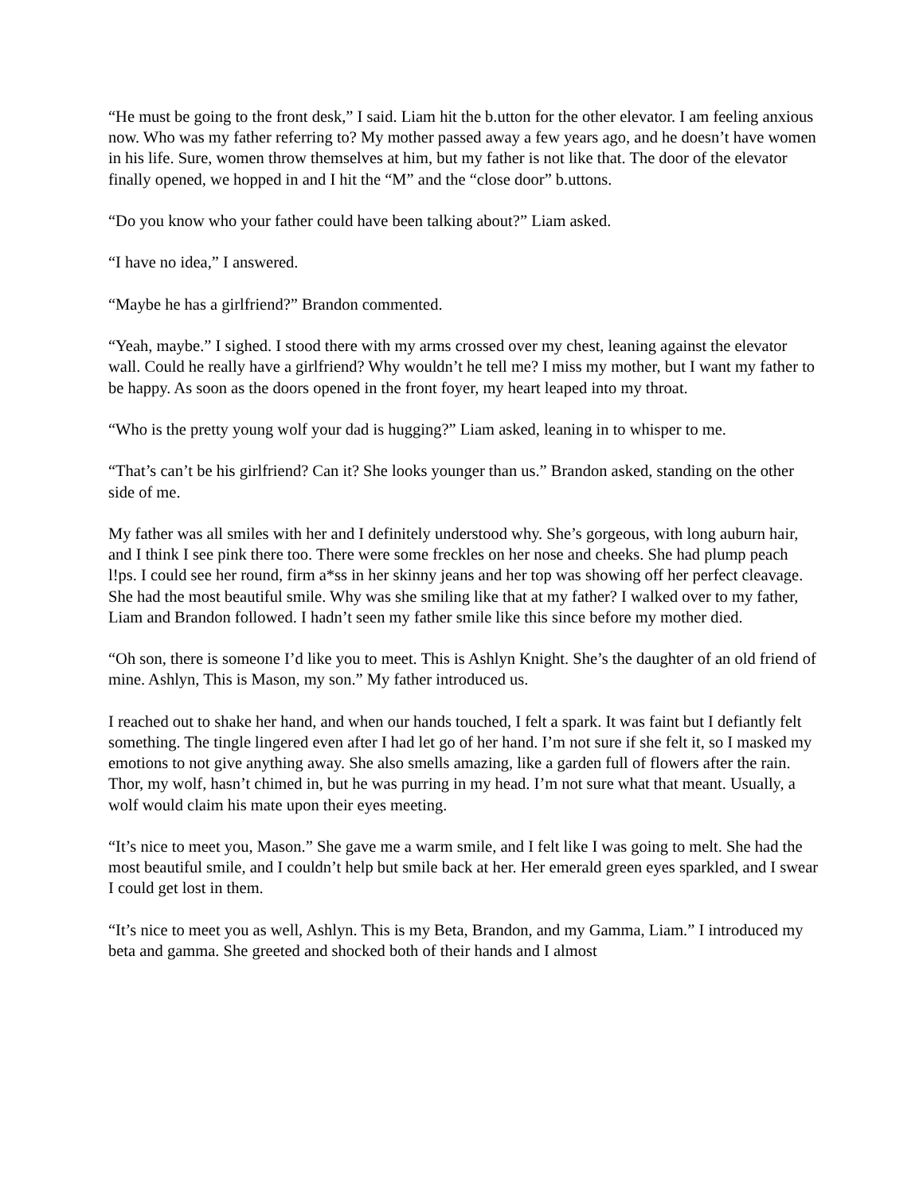“He must be going to the front desk,” I said. Liam hit the b.utton for the other elevator. I am feeling anxious now. Who was my father referring to? My mother passed away a few years ago, and he doesn’t have women in his life. Sure, women throw themselves at him, but my father is not like that. The door of the elevator finally opened, we hopped in and I hit the “M” and the “close door” b.uttons.
“Do you know who your father could have been talking about?” Liam asked.
“I have no idea,” I answered.
“Maybe he has a girlfriend?” Brandon commented.
“Yeah, maybe.” I sighed. I stood there with my arms crossed over my chest, leaning against the elevator wall. Could he really have a girlfriend? Why wouldn’t he tell me? I miss my mother, but I want my father to be happy. As soon as the doors opened in the front foyer, my heart leaped into my throat.
“Who is the pretty young wolf your dad is hugging?” Liam asked, leaning in to whisper to me.
“That’s can’t be his girlfriend? Can it? She looks younger than us.” Brandon asked, standing on the other side of me.
My father was all smiles with her and I definitely understood why. She’s gorgeous, with long auburn hair, and I think I see pink there too. There were some freckles on her nose and cheeks. She had plump peach l!ps. I could see her round, firm a*ss in her skinny jeans and her top was showing off her perfect cleavage. She had the most beautiful smile. Why was she smiling like that at my father? I walked over to my father, Liam and Brandon followed. I hadn’t seen my father smile like this since before my mother died.
“Oh son, there is someone I’d like you to meet. This is Ashlyn Knight. She’s the daughter of an old friend of mine. Ashlyn, This is Mason, my son.” My father introduced us.
I reached out to shake her hand, and when our hands touched, I felt a spark. It was faint but I defiantly felt something. The tingle lingered even after I had let go of her hand. I’m not sure if she felt it, so I masked my emotions to not give anything away. She also smells amazing, like a garden full of flowers after the rain. Thor, my wolf, hasn’t chimed in, but he was purring in my head. I’m not sure what that meant. Usually, a wolf would claim his mate upon their eyes meeting.
“It’s nice to meet you, Mason.” She gave me a warm smile, and I felt like I was going to melt. She had the most beautiful smile, and I couldn’t help but smile back at her. Her emerald green eyes sparkled, and I swear I could get lost in them.
“It’s nice to meet you as well, Ashlyn. This is my Beta, Brandon, and my Gamma, Liam.” I introduced my beta and gamma. She greeted and shocked both of their hands and I almost